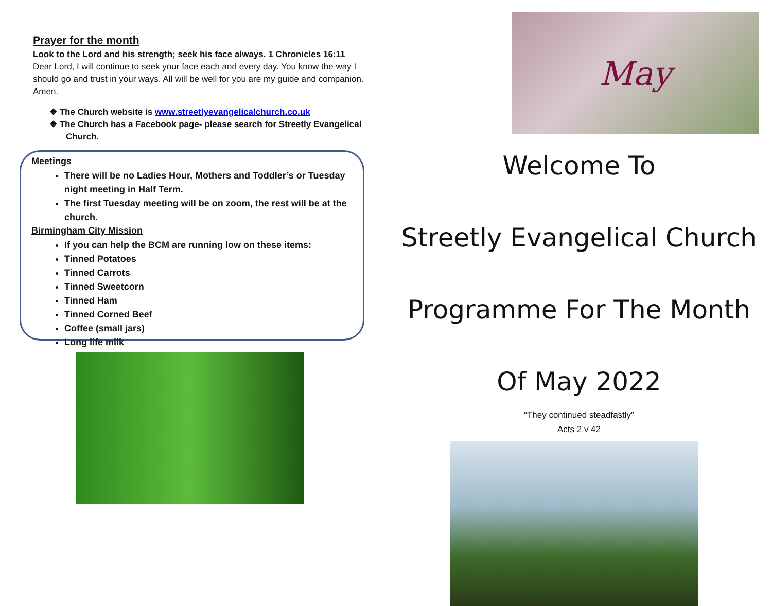Prayer for the month
Look to the Lord and his strength; seek his face always. 1 Chronicles 16:11
Dear Lord, I will continue to seek your face each and every day. You know the way I should go and trust in your ways. All will be well for you are my guide and companion. Amen.
❖ The Church website is www.streetlyevangelicalchurch.co.uk
❖ The Church has a Facebook page- please search for Streetly Evangelical Church.
Meetings
There will be no Ladies Hour, Mothers and Toddler’s or Tuesday night meeting in Half Term.
The first Tuesday meeting will be on zoom, the rest will be at the church.
Birmingham City Mission
If you can help the BCM are running low on these items:
Tinned Potatoes
Tinned Carrots
Tinned Sweetcorn
Tinned Ham
Tinned Corned Beef
Coffee (small jars)
Long life milk
May
Welcome To
Streetly Evangelical Church
Programme For The Month
Of May 2022
“They continued steadfastly”
Acts 2 v 42